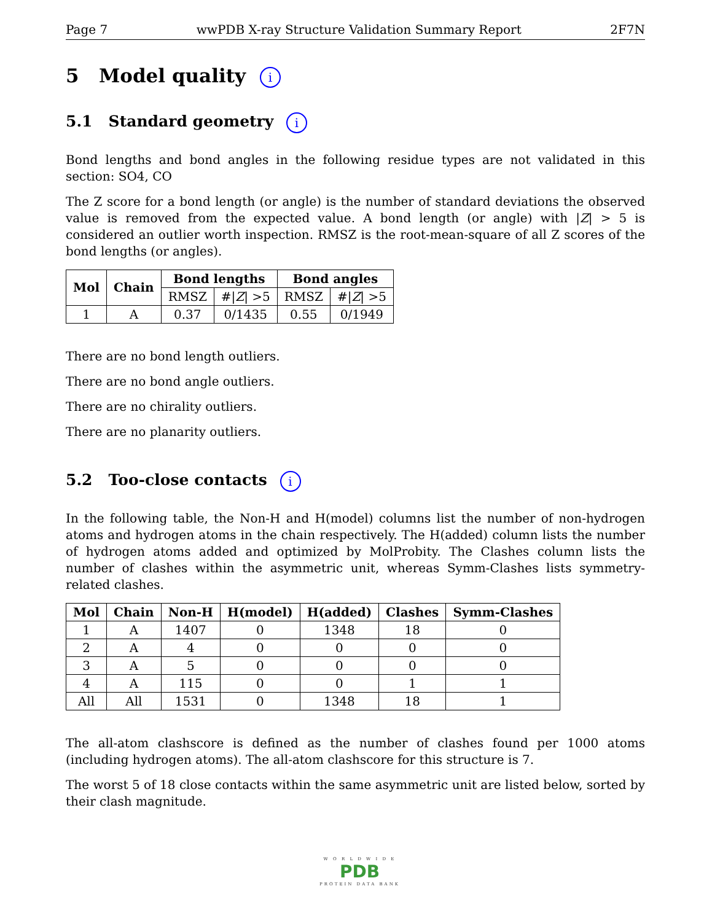Page 7 wwPDB X-ray Structure Validation Summary Report 2F7N
5 Model quality i
5.1 Standard geometry i
Bond lengths and bond angles in the following residue types are not validated in this section: SO4, CO
The Z score for a bond length (or angle) is the number of standard deviations the observed value is removed from the expected value. A bond length (or angle) with |Z| > 5 is considered an outlier worth inspection. RMSZ is the root-mean-square of all Z scores of the bond lengths (or angles).
| Mol | Chain | Bond lengths | | Bond angles | |
| --- | --- | --- | --- | --- | --- |
| | | RMSZ | #/ Z / >5 | RMSZ | #/ Z / >5 |
| 1 | A | 0.37 | 0/1435 | 0.55 | 0/1949 |
There are no bond length outliers.
There are no bond angle outliers.
There are no chirality outliers.
There are no planarity outliers.
5.2 Too-close contacts i
In the following table, the Non-H and H(model) columns list the number of non-hydrogen atoms and hydrogen atoms in the chain respectively. The H(added) column lists the number of hydrogen atoms added and optimized by MolProbity. The Clashes column lists the number of clashes within the asymmetric unit, whereas Symm-Clashes lists symmetry-related clashes.
| Mol | Chain | Non-H | H(model) | H(added) | Clashes | Symm-Clashes |
| --- | --- | --- | --- | --- | --- | --- |
| 1 | A | 1407 | 0 | 1348 | 18 | 0 |
| 2 | A | 4 | 0 | 0 | 0 | 0 |
| 3 | A | 5 | 0 | 0 | 0 | 0 |
| 4 | A | 115 | 0 | 0 | 1 | 1 |
| All | All | 1531 | 0 | 1348 | 18 | 1 |
The all-atom clashscore is defined as the number of clashes found per 1000 atoms (including hydrogen atoms). The all-atom clashscore for this structure is 7.
The worst 5 of 18 close contacts within the same asymmetric unit are listed below, sorted by their clash magnitude.
W O R L D W I D E
PDB
PROTEIN DATA BANK